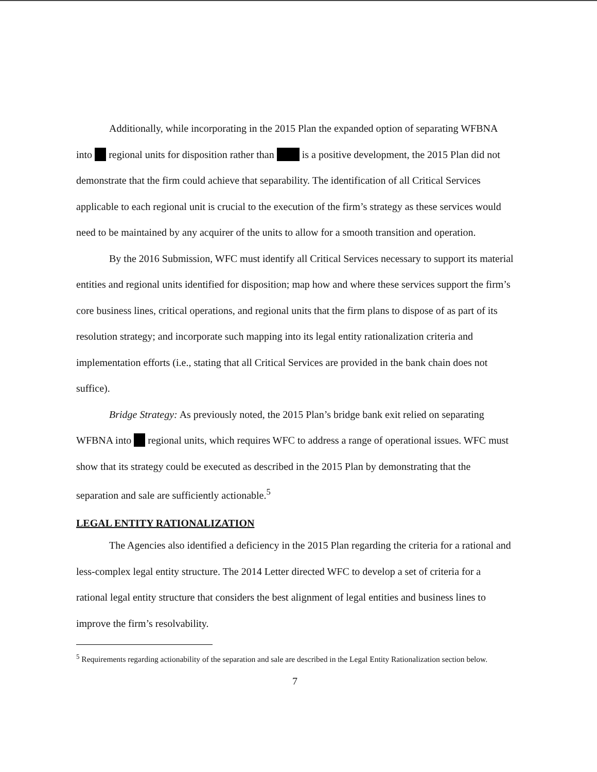Additionally, while incorporating in the 2015 Plan the expanded option of separating WFBNA into regional units for disposition rather than is a positive development, the 2015 Plan did not demonstrate that the firm could achieve that separability. The identification of all Critical Services applicable to each regional unit is crucial to the execution of the firm’s strategy as these services would need to be maintained by any acquirer of the units to allow for a smooth transition and operation.
By the 2016 Submission, WFC must identify all Critical Services necessary to support its material entities and regional units identified for disposition; map how and where these services support the firm’s core business lines, critical operations, and regional units that the firm plans to dispose of as part of its resolution strategy; and incorporate such mapping into its legal entity rationalization criteria and implementation efforts (i.e., stating that all Critical Services are provided in the bank chain does not suffice).
Bridge Strategy: As previously noted, the 2015 Plan’s bridge bank exit relied on separating WFBNA into regional units, which requires WFC to address a range of operational issues. WFC must show that its strategy could be executed as described in the 2015 Plan by demonstrating that the separation and sale are sufficiently actionable.<sup>5</sup>
LEGAL ENTITY RATIONALIZATION
The Agencies also identified a deficiency in the 2015 Plan regarding the criteria for a rational and less-complex legal entity structure. The 2014 Letter directed WFC to develop a set of criteria for a rational legal entity structure that considers the best alignment of legal entities and business lines to improve the firm’s resolvability.
<sup>5</sup> Requirements regarding actionability of the separation and sale are described in the Legal Entity Rationalization section below.
7